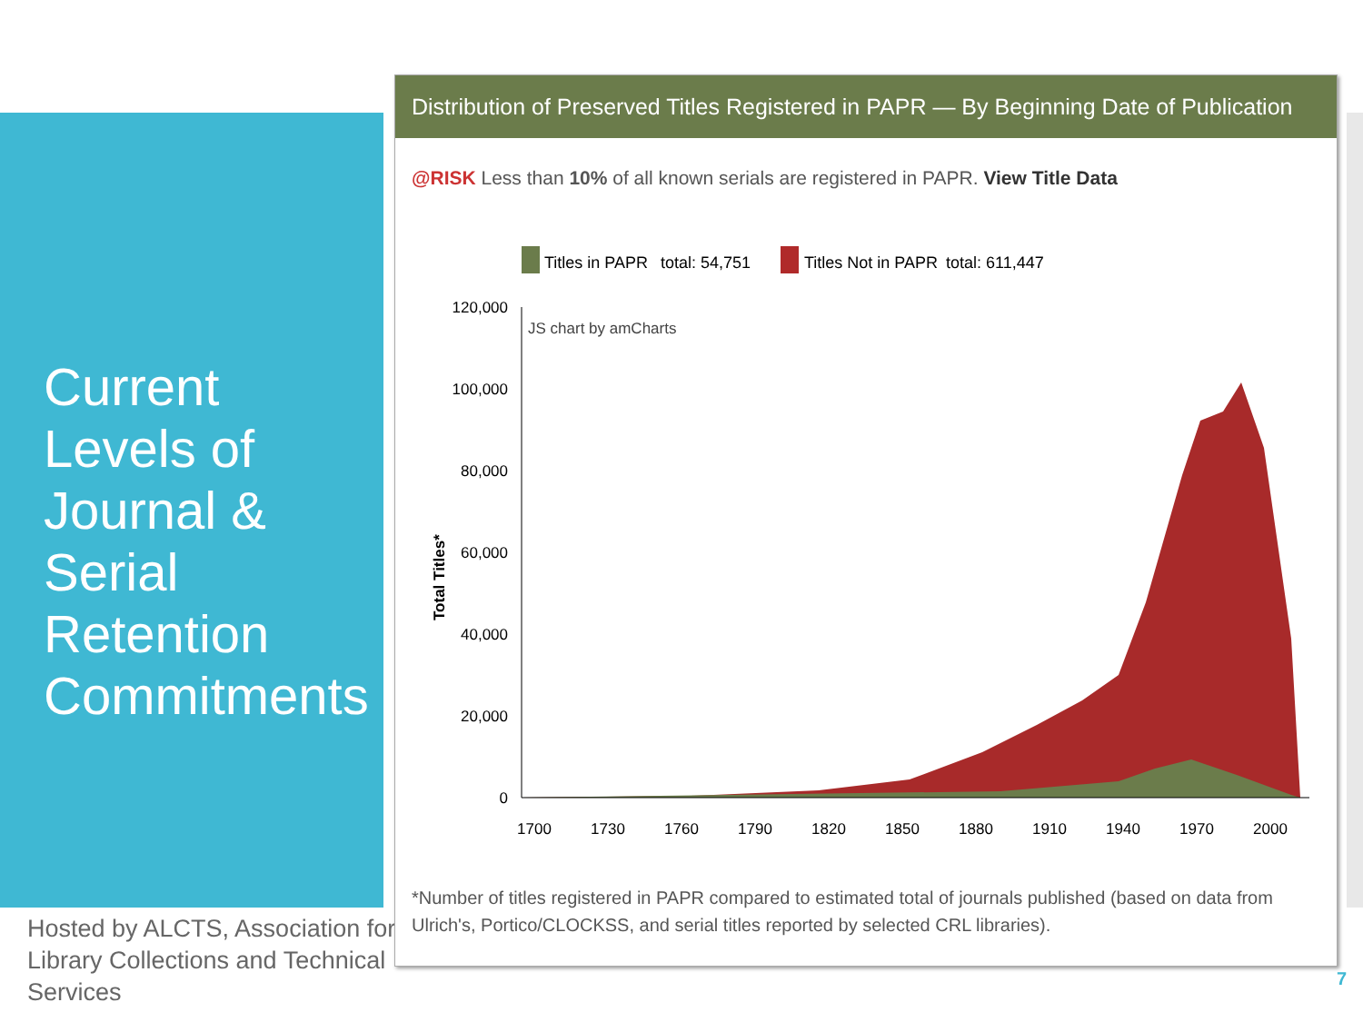Current Levels of Journal & Serial Retention Commitments
Hosted by ALCTS, Association for Library Collections and Technical Services
Distribution of Preserved Titles Registered in PAPR — By Beginning Date of Publication
@RISK Less than 10% of all known serials are registered in PAPR. View Title Data
Titles in PAPR
total: 54,751
Titles Not in PAPR
total: 611,447
120,000
100,000
80,000
60,000
40,000
20,000
0
JS chart by amCharts
Total Titles*
1700
1730
1760
1790
1820
1850
1880
1910
1940
1970
2000
*Number of titles registered in PAPR compared to estimated total of journals published (based on data from Ulrich's, Portico/CLOCKSS, and serial titles reported by selected CRL libraries).
7